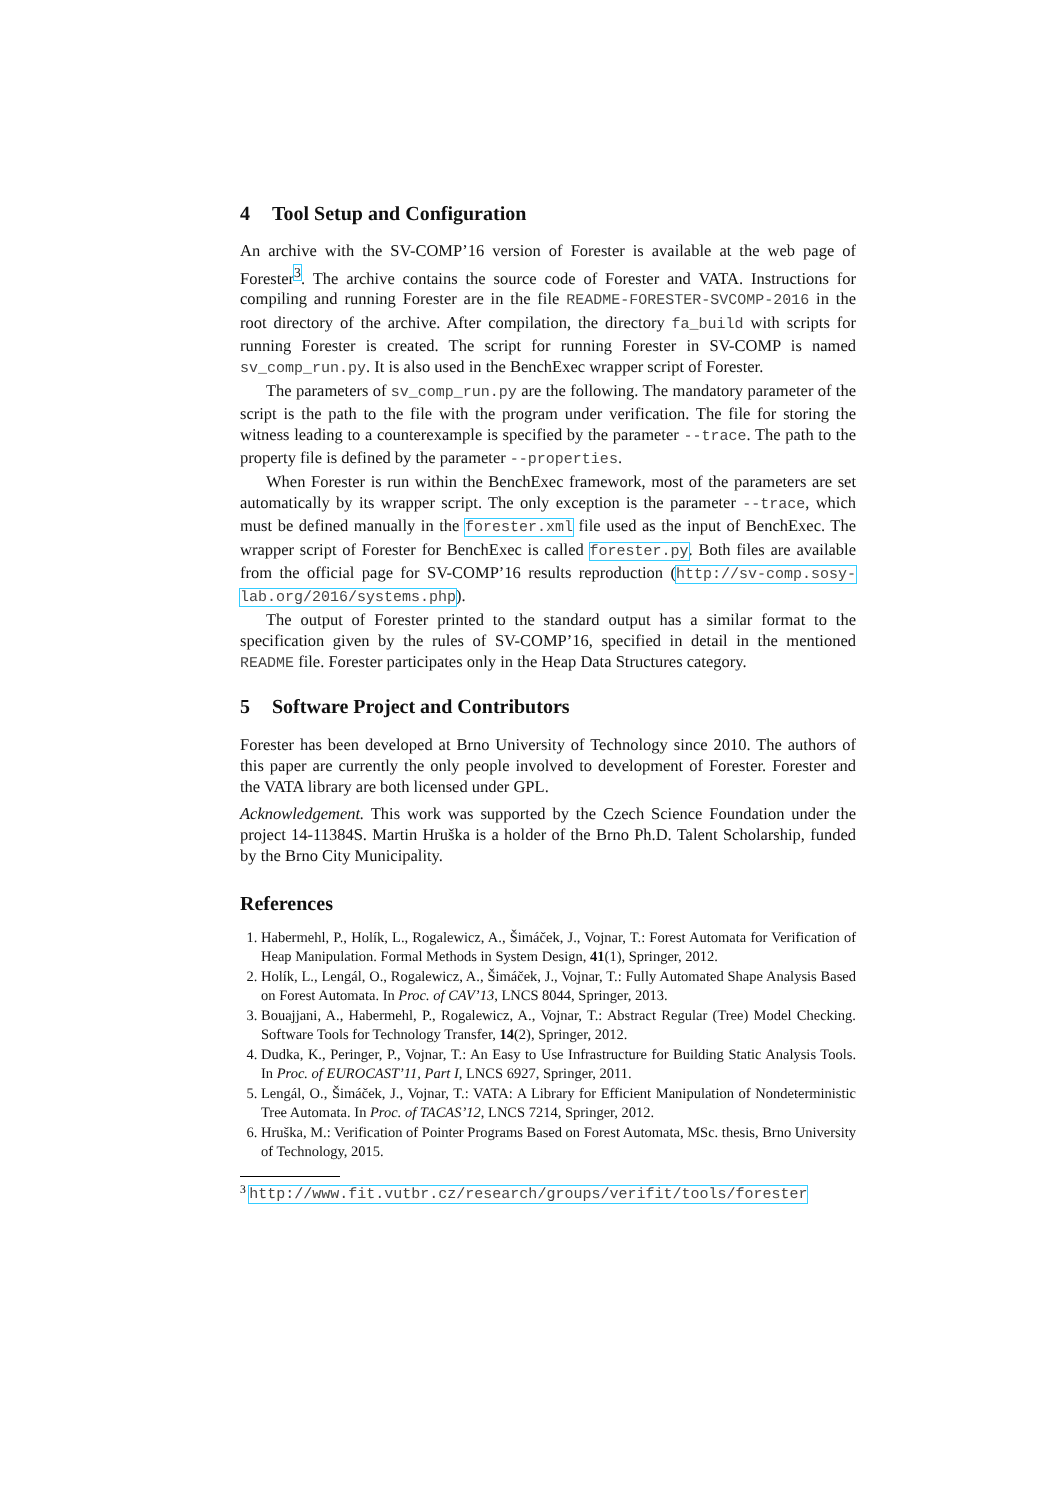4 Tool Setup and Configuration
An archive with the SV-COMP’16 version of Forester is available at the web page of Forester<sup>3</sup>. The archive contains the source code of Forester and VATA. Instructions for compiling and running Forester are in the file README-FORESTER-SVCOMP-2016 in the root directory of the archive. After compilation, the directory fa_build with scripts for running Forester is created. The script for running Forester in SV-COMP is named sv_comp_run.py. It is also used in the BenchExec wrapper script of Forester.
The parameters of sv_comp_run.py are the following. The mandatory parameter of the script is the path to the file with the program under verification. The file for storing the witness leading to a counterexample is specified by the parameter --trace. The path to the property file is defined by the parameter --properties.
When Forester is run within the BenchExec framework, most of the parameters are set automatically by its wrapper script. The only exception is the parameter --trace, which must be defined manually in the forester.xml file used as the input of BenchExec. The wrapper script of Forester for BenchExec is called forester.py. Both files are available from the official page for SV-COMP’16 results reproduction (http://sv-comp.sosy-lab.org/2016/systems.php).
The output of Forester printed to the standard output has a similar format to the specification given by the rules of SV-COMP’16, specified in detail in the mentioned README file. Forester participates only in the Heap Data Structures category.
5 Software Project and Contributors
Forester has been developed at Brno University of Technology since 2010. The authors of this paper are currently the only people involved to development of Forester. Forester and the VATA library are both licensed under GPL.
Acknowledgement. This work was supported by the Czech Science Foundation under the project 14-11384S. Martin Hruška is a holder of the Brno Ph.D. Talent Scholarship, funded by the Brno City Municipality.
References
1. Habermehl, P., Holík, L., Rogalewicz, A., Šimáček, J., Vojnar, T.: Forest Automata for Verification of Heap Manipulation. Formal Methods in System Design, 41(1), Springer, 2012.
2. Holík, L., Lengál, O., Rogalewicz, A., Šimáček, J., Vojnar, T.: Fully Automated Shape Analysis Based on Forest Automata. In Proc. of CAV’13, LNCS 8044, Springer, 2013.
3. Bouajjani, A., Habermehl, P., Rogalewicz, A., Vojnar, T.: Abstract Regular (Tree) Model Checking. Software Tools for Technology Transfer, 14(2), Springer, 2012.
4. Dudka, K., Peringer, P., Vojnar, T.: An Easy to Use Infrastructure for Building Static Analysis Tools. In Proc. of EUROCAST’11, Part I, LNCS 6927, Springer, 2011.
5. Lengál, O., Šimáček, J., Vojnar, T.: VATA: A Library for Efficient Manipulation of Nondeterministic Tree Automata. In Proc. of TACAS’12, LNCS 7214, Springer, 2012.
6. Hruška, M.: Verification of Pointer Programs Based on Forest Automata, MSc. thesis, Brno University of Technology, 2015.
<sup>3</sup> http://www.fit.vutbr.cz/research/groups/verifit/tools/forester